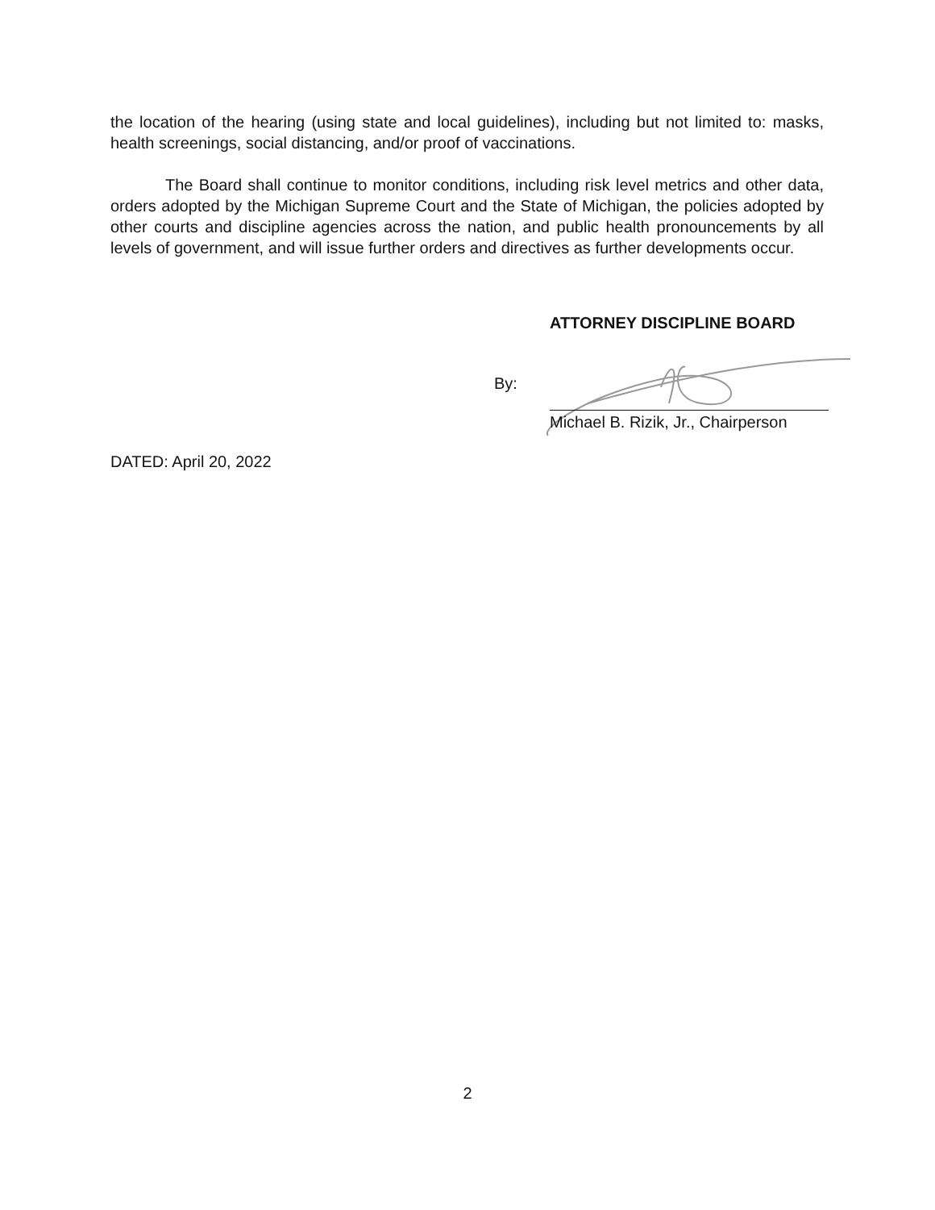the location of the hearing (using state and local guidelines), including but not limited to: masks, health screenings, social distancing, and/or proof of vaccinations.
The Board shall continue to monitor conditions, including risk level metrics and other data, orders adopted by the Michigan Supreme Court and the State of Michigan, the policies adopted by other courts and discipline agencies across the nation, and public health pronouncements by all levels of government, and will issue further orders and directives as further developments occur.
ATTORNEY DISCIPLINE BOARD
By:
Michael B. Rizik, Jr., Chairperson
DATED: April 20, 2022
2